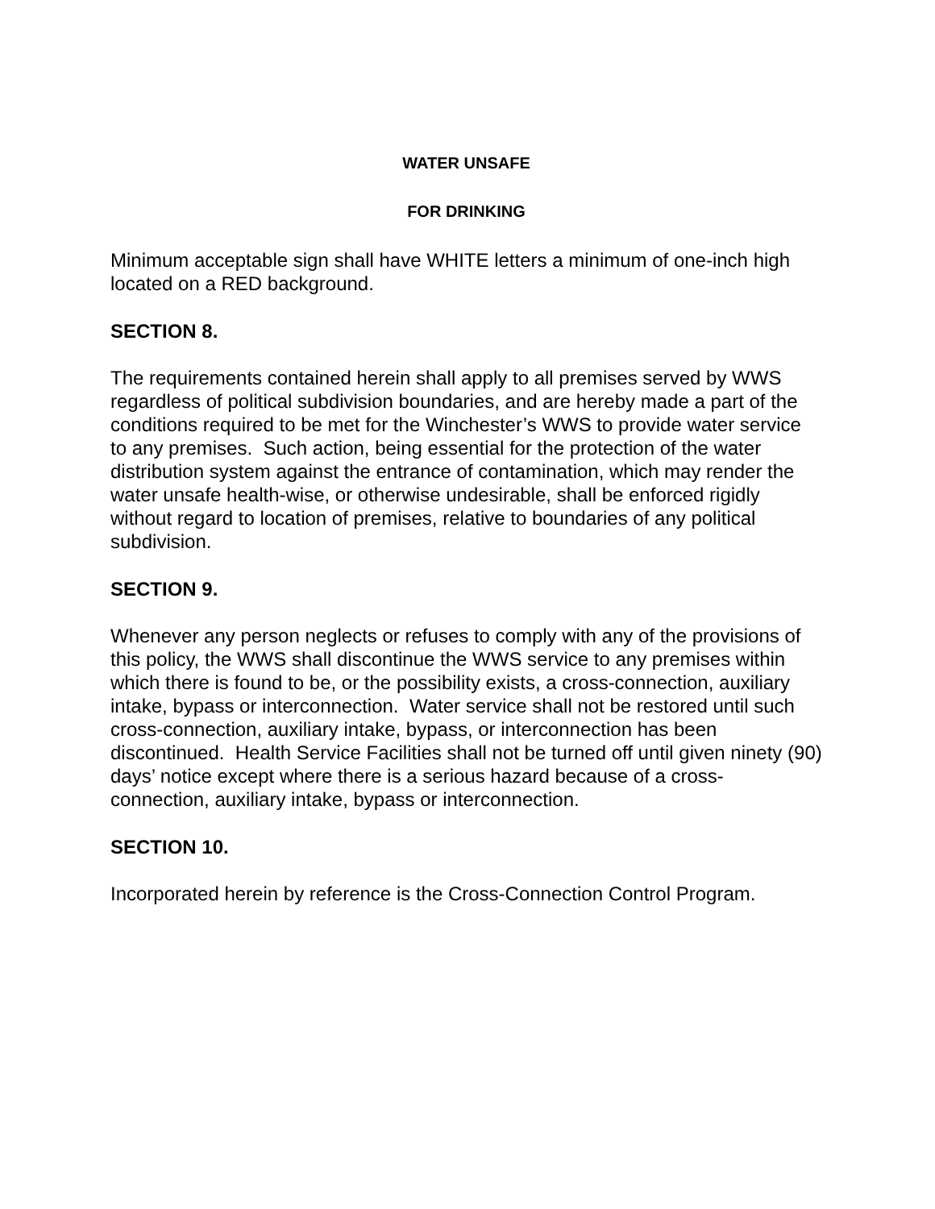WATER UNSAFE
FOR DRINKING
Minimum acceptable sign shall have WHITE letters a minimum of one-inch high located on a RED background.
SECTION 8.
The requirements contained herein shall apply to all premises served by WWS regardless of political subdivision boundaries, and are hereby made a part of the conditions required to be met for the Winchester’s WWS to provide water service to any premises. Such action, being essential for the protection of the water distribution system against the entrance of contamination, which may render the water unsafe health-wise, or otherwise undesirable, shall be enforced rigidly without regard to location of premises, relative to boundaries of any political subdivision.
SECTION 9.
Whenever any person neglects or refuses to comply with any of the provisions of this policy, the WWS shall discontinue the WWS service to any premises within which there is found to be, or the possibility exists, a cross-connection, auxiliary intake, bypass or interconnection. Water service shall not be restored until such cross-connection, auxiliary intake, bypass, or interconnection has been discontinued. Health Service Facilities shall not be turned off until given ninety (90) days’ notice except where there is a serious hazard because of a cross-connection, auxiliary intake, bypass or interconnection.
SECTION 10.
Incorporated herein by reference is the Cross-Connection Control Program.